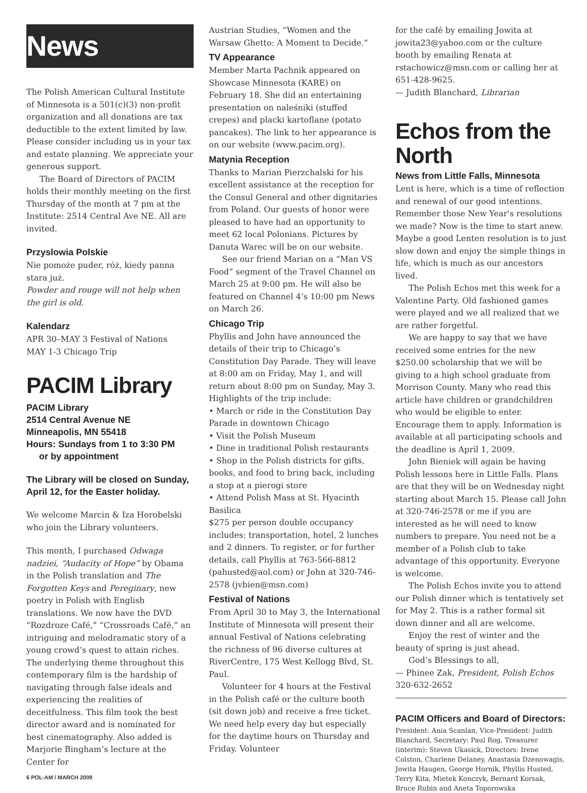News
The Polish American Cultural Institute of Minnesota is a 501(c)(3) non-profit organization and all donations are tax deductible to the extent limited by law. Please consider including us in your tax and estate planning. We appreciate your generous support.
The Board of Directors of PACIM holds their monthly meeting on the first Thursday of the month at 7 pm at the Institute: 2514 Central Ave NE. All are invited.
Przyslowia Polskie
Nie pomoże puder, róż, kiedy panna stara już.
Powder and rouge will not help when the girl is old.
Kalendarz
APR 30–MAY 3 Festival of Nations
MAY 1-3 Chicago Trip
PACIM Library
PACIM Library
2514 Central Avenue NE
Minneapolis, MN 55418
Hours: Sundays from 1 to 3:30 PM
or by appointment
The Library will be closed on Sunday, April 12, for the Easter holiday.
We welcome Marcin & Iza Horobelski who join the Library volunteers.
This month, I purchased Odwaga nadziei, “Audacity of Hope” by Obama in the Polish translation and The Forgotten Keys and Pereginary, new poetry in Polish with English translations. We now have the DVD “Rozdroze Café,” “Crossroads Café,” an intriguing and melodramatic story of a young crowd’s quest to attain riches. The underlying theme throughout this contemporary film is the hardship of navigating through false ideals and experiencing the realities of deceitfulness. This film took the best director award and is nominated for best cinematography. Also added is Marjorie Bingham’s lecture at the Center for
6 POL-AM / MARCH 2009
Austrian Studies, “Women and the Warsaw Ghetto: A Moment to Decide.”
TV Appearance
Member Marta Pachnik appeared on Showcase Minnesota (KARE) on February 18. She did an entertaining presentation on naleśniki (stuffed crepes) and placki kartoflane (potato pancakes). The link to her appearance is on our website (www.pacim.org).
Matynia Reception
Thanks to Marian Pierzchalski for his excellent assistance at the reception for the Consul General and other dignitaries from Poland. Our guests of honor were pleased to have had an opportunity to meet 62 local Polonians. Pictures by Danuta Warec will be on our website.
See our friend Marian on a “Man VS Food” segment of the Travel Channel on March 25 at 9:00 pm. He will also be featured on Channel 4’s 10:00 pm News on March 26.
Chicago Trip
Phyllis and John have announced the details of their trip to Chicago’s Constitution Day Parade. They will leave at 8:00 am on Friday, May 1, and will return about 8:00 pm on Sunday, May 3. Highlights of the trip include:
• March or ride in the Constitution Day Parade in downtown Chicago
• Visit the Polish Museum
• Dine in traditional Polish restaurants
• Shop in the Polish districts for gifts, books, and food to bring back, including a stop at a pierogi store
• Attend Polish Mass at St. Hyacinth Basilica
$275 per person double occupancy includes: transportation, hotel, 2 lunches and 2 dinners. To register, or for further details, call Phyllis at 763-566-8812 (pahusted@aol.com) or John at 320-746-2578 (jvbien@msn.com)
Festival of Nations
From April 30 to May 3, the International Institute of Minnesota will present their annual Festival of Nations celebrating the richness of 96 diverse cultures at RiverCentre, 175 West Kellogg Blvd, St. Paul.
Volunteer for 4 hours at the Festival in the Polish café or the culture booth (sit down job) and receive a free ticket. We need help every day but especially for the daytime hours on Thursday and Friday. Volunteer
for the café by emailing Jowita at jowita23@yahoo.com or the culture booth by emailing Renata at rstachowicz@msn.com or calling her at 651-428-9625.
— Judith Blanchard, Librarian
Echos from the North
News from Little Falls, Minnesota
Lent is here, which is a time of reflection and renewal of our good intentions. Remember those New Year's resolutions we made? Now is the time to start anew. Maybe a good Lenten resolution is to just slow down and enjoy the simple things in life, which is much as our ancestors lived.
The Polish Echos met this week for a Valentine Party. Old fashioned games were played and we all realized that we are rather forgetful.
We are happy to say that we have received some entries for the new $250.00 scholarship that we will be giving to a high school graduate from Morrison County. Many who read this article have children or grandchildren who would be eligible to enter. Encourage them to apply. Information is available at all participating schools and the deadline is April 1, 2009.
John Bieniek will again be having Polish lessons here in Little Falls. Plans are that they will be on Wednesday night starting about March 15. Please call John at 320-746-2578 or me if you are interested as he will need to know numbers to prepare. You need not be a member of a Polish club to take advantage of this opportunity. Everyone is welcome.
The Polish Echos invite you to attend our Polish dinner which is tentatively set for May 2. This is a rather formal sit down dinner and all are welcome.
Enjoy the rest of winter and the beauty of spring is just ahead.
God’s Blessings to all,
— Phinee Zak, President, Polish Echos
320-632-2652
PACIM Officers and Board of Directors:
President: Ania Scanlan, Vice-President: Judith Blanchard, Secretary: Paul Rog, Treasurer (interim): Steven Ukasick, Directors: Irene Colston, Charlene Delaney, Anastasia Dzenowagis, Jowita Haugen, George Hornik, Phyllis Husted, Terry Kita, Mietek Konczyk, Bernard Korsak, Bruce Rubin and Aneta Toporowska